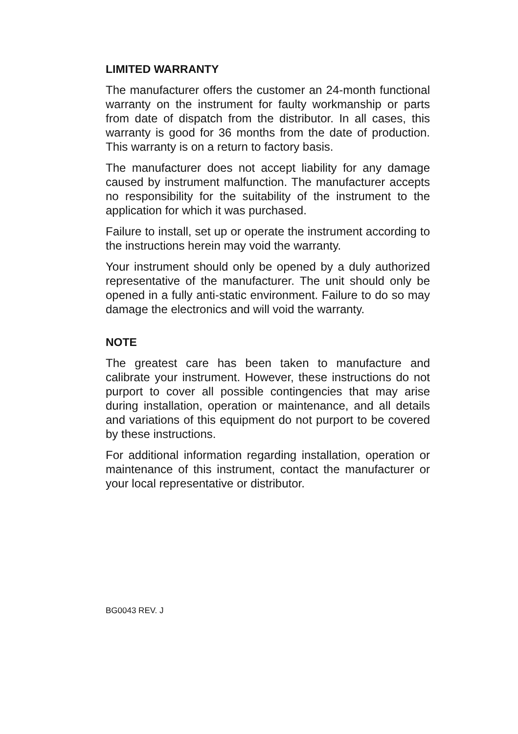LIMITED WARRANTY
The manufacturer offers the customer an 24-month functional warranty on the instrument for faulty workmanship or parts from date of dispatch from the distributor. In all cases, this warranty is good for 36 months from the date of production. This warranty is on a return to factory basis.
The manufacturer does not accept liability for any damage caused by instrument malfunction. The manufacturer accepts no responsibility for the suitability of the instrument to the application for which it was purchased.
Failure to install, set up or operate the instrument according to the instructions herein may void the warranty.
Your instrument should only be opened by a duly authorized representative of the manufacturer. The unit should only be opened in a fully anti-static environment. Failure to do so may damage the electronics and will void the warranty.
NOTE
The greatest care has been taken to manufacture and calibrate your instrument. However, these instructions do not purport to cover all possible contingencies that may arise during installation, operation or maintenance, and all details and variations of this equipment do not purport to be covered by these instructions.
For additional information regarding installation, operation or maintenance of this instrument, contact the manufacturer or your local representative or distributor.
BG0043 REV. J